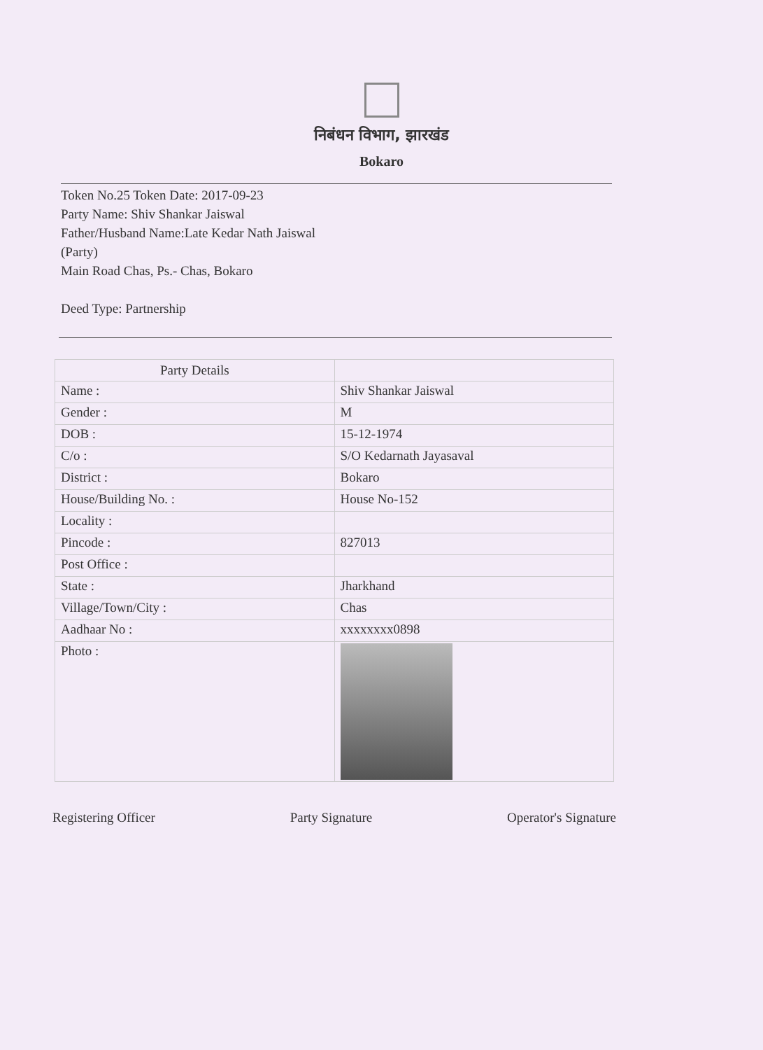निबंधन विभाग, झारखंड
Bokaro
Token No.25 Token Date: 2017-09-23
Party Name: Shiv Shankar Jaiswal
Father/Husband Name:Late Kedar Nath Jaiswal
(Party)
Main Road Chas, Ps.- Chas, Bokaro
Deed Type: Partnership
| Party Details | |
| Name : | Shiv Shankar Jaiswal |
| Gender : | M |
| DOB : | 15-12-1974 |
| C/o : | S/O Kedarnath Jayasaval |
| District : | Bokaro |
| House/Building No. : | House No-152 |
| Locality : | |
| Pincode : | 827013 |
| Post Office : | |
| State : | Jharkhand |
| Village/Town/City : | Chas |
| Aadhaar No : | xxxxxxxx0898 |
| Photo : | |
Registering Officer Party Signature Operator's Signature